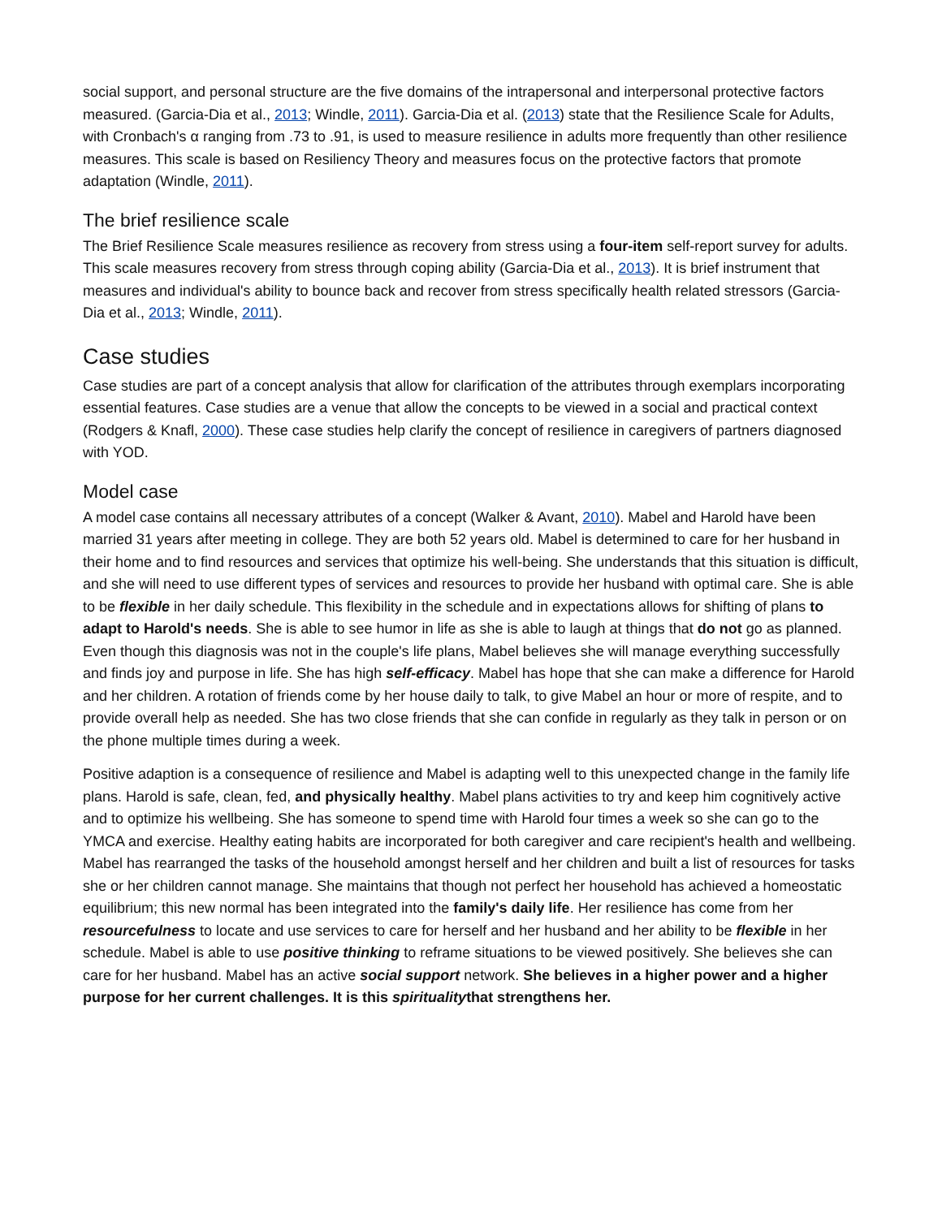social support, and personal structure are the five domains of the intrapersonal and interpersonal protective factors measured. (Garcia-Dia et al., 2013; Windle, 2011). Garcia-Dia et al. (2013) state that the Resilience Scale for Adults, with Cronbach's α ranging from .73 to .91, is used to measure resilience in adults more frequently than other resilience measures. This scale is based on Resiliency Theory and measures focus on the protective factors that promote adaptation (Windle, 2011).
The brief resilience scale
The Brief Resilience Scale measures resilience as recovery from stress using a four-item self-report survey for adults. This scale measures recovery from stress through coping ability (Garcia-Dia et al., 2013). It is brief instrument that measures and individual's ability to bounce back and recover from stress specifically health related stressors (Garcia-Dia et al., 2013; Windle, 2011).
Case studies
Case studies are part of a concept analysis that allow for clarification of the attributes through exemplars incorporating essential features. Case studies are a venue that allow the concepts to be viewed in a social and practical context (Rodgers & Knafl, 2000). These case studies help clarify the concept of resilience in caregivers of partners diagnosed with YOD.
Model case
A model case contains all necessary attributes of a concept (Walker & Avant, 2010). Mabel and Harold have been married 31 years after meeting in college. They are both 52 years old. Mabel is determined to care for her husband in their home and to find resources and services that optimize his well-being. She understands that this situation is difficult, and she will need to use different types of services and resources to provide her husband with optimal care. She is able to be flexible in her daily schedule. This flexibility in the schedule and in expectations allows for shifting of plans to adapt to Harold's needs. She is able to see humor in life as she is able to laugh at things that do not go as planned. Even though this diagnosis was not in the couple's life plans, Mabel believes she will manage everything successfully and finds joy and purpose in life. She has high self-efficacy. Mabel has hope that she can make a difference for Harold and her children. A rotation of friends come by her house daily to talk, to give Mabel an hour or more of respite, and to provide overall help as needed. She has two close friends that she can confide in regularly as they talk in person or on the phone multiple times during a week.
Positive adaption is a consequence of resilience and Mabel is adapting well to this unexpected change in the family life plans. Harold is safe, clean, fed, and physically healthy. Mabel plans activities to try and keep him cognitively active and to optimize his wellbeing. She has someone to spend time with Harold four times a week so she can go to the YMCA and exercise. Healthy eating habits are incorporated for both caregiver and care recipient's health and wellbeing. Mabel has rearranged the tasks of the household amongst herself and her children and built a list of resources for tasks she or her children cannot manage. She maintains that though not perfect her household has achieved a homeostatic equilibrium; this new normal has been integrated into the family's daily life. Her resilience has come from her resourcefulness to locate and use services to care for herself and her husband and her ability to be flexible in her schedule. Mabel is able to use positive thinking to reframe situations to be viewed positively. She believes she can care for her husband. Mabel has an active social support network. She believes in a higher power and a higher purpose for her current challenges. It is this spiritualitythat strengthens her.